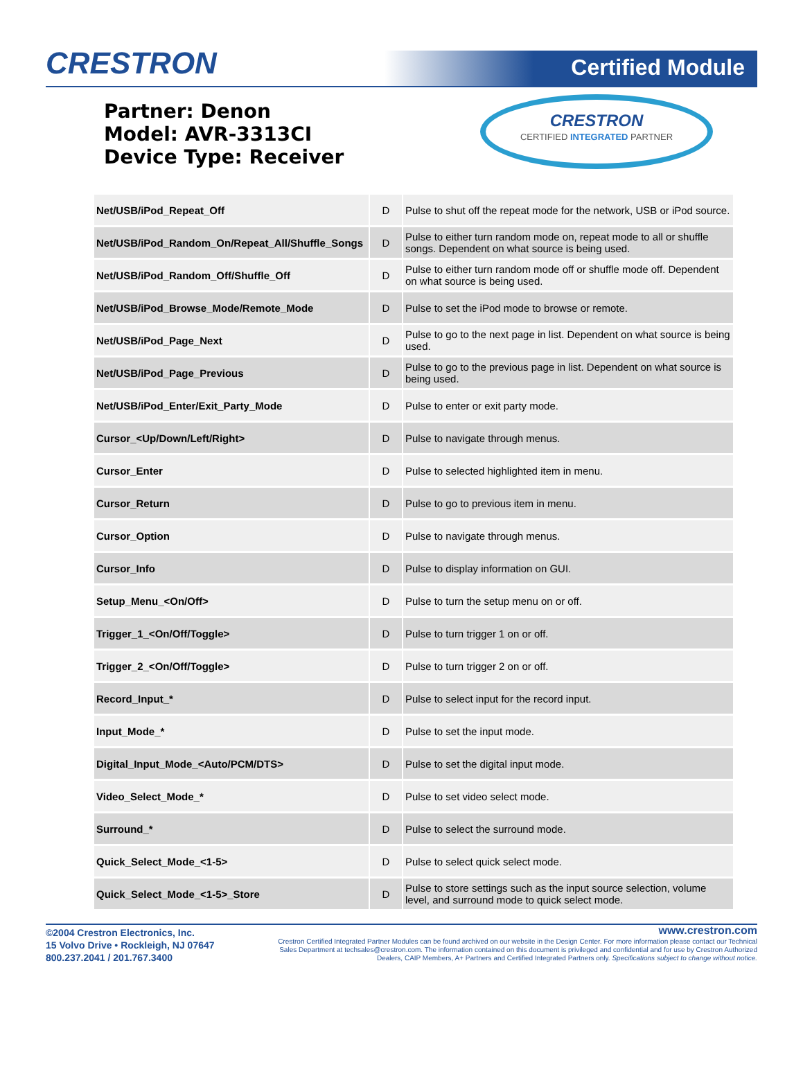CRESTRON
Certified Module
Partner: Denon
Model: AVR-3313CI
Device Type: Receiver
CRESTRON
CERTIFIED INTEGRATED PARTNER
| Net/USB/iPod_Repeat_Off | D | Pulse to shut off the repeat mode for the network, USB or iPod source. |
| Net/USB/iPod_Random_On/Repeat_All/Shuffle_Songs | D | Pulse to either turn random mode on, repeat mode to all or shuffle songs. Dependent on what source is being used. |
| Net/USB/iPod_Random_Off/Shuffle_Off | D | Pulse to either turn random mode off or shuffle mode off. Dependent on what source is being used. |
| Net/USB/iPod_Browse_Mode/Remote_Mode | D | Pulse to set the iPod mode to browse or remote. |
| Net/USB/iPod_Page_Next | D | Pulse to go to the next page in list. Dependent on what source is being used. |
| Net/USB/iPod_Page_Previous | D | Pulse to go to the previous page in list. Dependent on what source is being used. |
| Net/USB/iPod_Enter/Exit_Party_Mode | D | Pulse to enter or exit party mode. |
| Cursor_<Up/Down/Left/Right> | D | Pulse to navigate through menus. |
| Cursor_Enter | D | Pulse to selected highlighted item in menu. |
| Cursor_Return | D | Pulse to go to previous item in menu. |
| Cursor_Option | D | Pulse to navigate through menus. |
| Cursor_Info | D | Pulse to display information on GUI. |
| Setup_Menu_<On/Off> | D | Pulse to turn the setup menu on or off. |
| Trigger_1_<On/Off/Toggle> | D | Pulse to turn trigger 1 on or off. |
| Trigger_2_<On/Off/Toggle> | D | Pulse to turn trigger 2 on or off. |
| Record_Input_* | D | Pulse to select input for the record input. |
| Input_Mode_* | D | Pulse to set the input mode. |
| Digital_Input_Mode_<Auto/PCM/DTS> | D | Pulse to set the digital input mode. |
| Video_Select_Mode_* | D | Pulse to set video select mode. |
| Surround_* | D | Pulse to select the surround mode. |
| Quick_Select_Mode_<1-5> | D | Pulse to select quick select mode. |
| Quick_Select_Mode_<1-5>_Store | D | Pulse to store settings such as the input source selection, volume level, and surround mode to quick select mode. |
©2004 Crestron Electronics, Inc.
15 Volvo Drive • Rockleigh, NJ 07647
800.237.2041 / 201.767.3400
www.crestron.com
Crestron Certified Integrated Partner Modules can be found archived on our website in the Design Center. For more information please contact our Technical Sales Department at techsales@crestron.com. The information contained on this document is privileged and confidential and for use by Crestron Authorized Dealers, CAIP Members, A+ Partners and Certified Integrated Partners only. Specifications subject to change without notice.